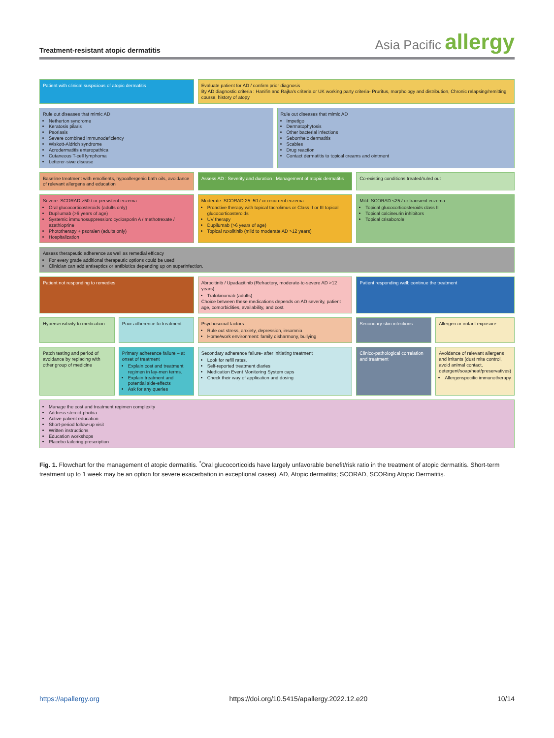Treatment-resistant atopic dermatitis
Asia Pacific allergy
Patient with clinical suspicious of atopic dermatitis
Evaluate patient for AD / confirm prior diagnosis
By AD diagnostic criteria : Hanifin and Rajka's criteria or UK working party criteria- Pruritus, morphology and distribution, Chronic relapsing/remitting course, history of atopy
Rule out diseases that mimic AD
Netherton syndrome
Keratosis pilaris
Psoriasis
Severe combined immunodeficiency
Wiskott-Aldrich syndrome
Acrodermatitis enteropathica
Cutaneous T-cell lymphoma
Letterer-siwe disease
Rule out diseases that mimic AD
Impetigo
Dermatophytosis
Other bacterial infections
Seborrheic dermatitis
Scabies
Drug reaction
Contact dermatitis to topical creams and ointment
Baseline treatment with emollients, hypoallergenic bath oils, avoidance of relevant allergens and education
Assess AD : Severity and duration : Management of atopic dermatitis
Co-existing conditions treated/ruled out
Severe: SCORAD >50 / or persistent eczema
Oral glucocorticosteroids (adults only)
Dupilumab (>6 years of age)
Systemic immunosuppression: cyclosporin A / methotrexate / azathioprine
Phototherapy + psoralen (adults only)
Hospitalization
Moderate: SCORAD 25–50 / or recurrent eczema
Proactive therapy with topical tacrolimus or Class II or III topical glucocorticosteroids
UV therapy
Dupilumab (>6 years of age)
Topical ruxolitinib (mild to moderate AD >12 years)
Mild: SCORAD <25 / or transient eczema
Topical glucocorticosteroids class II
Topical calcineurin inhibitors
Topical crisaborole
Assess therapeutic adherence as well as remedial efficacy
For every grade additional therapeutic options could be used
Clinician can add antiseptics or antibiotics depending up on superinfection.
Patient not responding to remedies
Abrocitinib / Upadacitinib (Refractory, moderate-to-severe AD >12 years)
Tralokinumab (adults)
Choice between these medications depends on AD severity, patient age, comorbidities, availability, and cost.
Patient responding well: continue the treatment
Hypersensitivity to medication
Poor adherence to treatment
Psychosocial factors
Rule out stress, anxiety, depression, insomnia
Home/work environment: family disharmony, bullying
Secondary skin infections
Allergen or irritant exposure
Patch testing and period of avoidance by replacing with other group of medicine
Primary adherence failure – at onset of treatment
Explain cost and treatment regimen in lay-men terms.
Explain treatment and potential side-effects
Ask for any queries
Secondary adherence failure- after initiating treatment
Look for refill rates.
Self-reported treatment diaries
Medication Event Monitoring System caps
Check their way of application and dosing
Clinico-pathological correlation and treatment
Avoidance of relevant allergens and irritants (dust mite control, avoid animal contact, detergent/soap/heat/preservatives)
Allergenspecific immunotherapy
Manage the cost and treatment regimen complexity
Address steroid-phobia
Active patient education
Short-period follow-up visit
Written instructions
Education workshops
Placebo tailoring prescription
Fig. 1. Flowchart for the management of atopic dermatitis. <sup>*</sup>Oral glucocorticoids have largely unfavorable benefit/risk ratio in the treatment of atopic dermatitis. Short-term treatment up to 1 week may be an option for severe exacerbation in exceptional cases). AD, Atopic dermatitis; SCORAD, SCORing Atopic Dermatitis.
https://apallergy.org https://doi.org/10.5415/apallergy.2022.12.e20 10/14